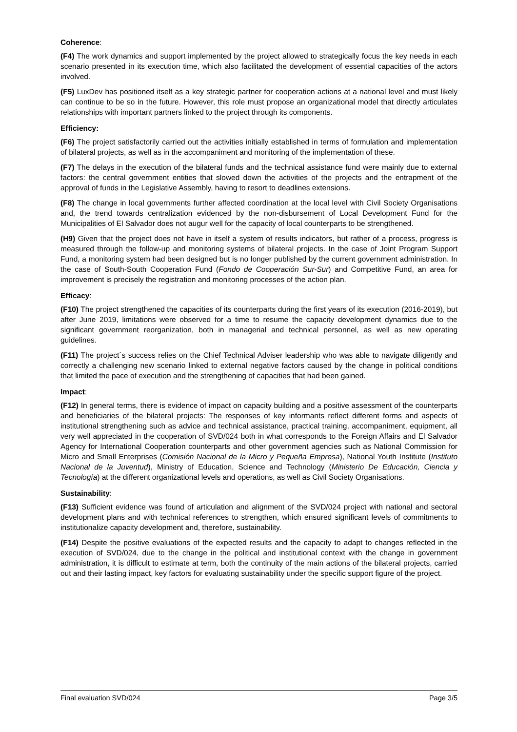Coherence:
(F4) The work dynamics and support implemented by the project allowed to strategically focus the key needs in each scenario presented in its execution time, which also facilitated the development of essential capacities of the actors involved.
(F5) LuxDev has positioned itself as a key strategic partner for cooperation actions at a national level and must likely can continue to be so in the future. However, this role must propose an organizational model that directly articulates relationships with important partners linked to the project through its components.
Efficiency:
(F6) The project satisfactorily carried out the activities initially established in terms of formulation and implementation of bilateral projects, as well as in the accompaniment and monitoring of the implementation of these.
(F7) The delays in the execution of the bilateral funds and the technical assistance fund were mainly due to external factors: the central government entities that slowed down the activities of the projects and the entrapment of the approval of funds in the Legislative Assembly, having to resort to deadlines extensions.
(F8) The change in local governments further affected coordination at the local level with Civil Society Organisations and, the trend towards centralization evidenced by the non-disbursement of Local Development Fund for the Municipalities of El Salvador does not augur well for the capacity of local counterparts to be strengthened.
(H9) Given that the project does not have in itself a system of results indicators, but rather of a process, progress is measured through the follow-up and monitoring systems of bilateral projects. In the case of Joint Program Support Fund, a monitoring system had been designed but is no longer published by the current government administration. In the case of South-South Cooperation Fund (Fondo de Cooperación Sur-Sur) and Competitive Fund, an area for improvement is precisely the registration and monitoring processes of the action plan.
Efficacy:
(F10) The project strengthened the capacities of its counterparts during the first years of its execution (2016-2019), but after June 2019, limitations were observed for a time to resume the capacity development dynamics due to the significant government reorganization, both in managerial and technical personnel, as well as new operating guidelines.
(F11) The project´s success relies on the Chief Technical Adviser leadership who was able to navigate diligently and correctly a challenging new scenario linked to external negative factors caused by the change in political conditions that limited the pace of execution and the strengthening of capacities that had been gained.
Impact:
(F12) In general terms, there is evidence of impact on capacity building and a positive assessment of the counterparts and beneficiaries of the bilateral projects: The responses of key informants reflect different forms and aspects of institutional strengthening such as advice and technical assistance, practical training, accompaniment, equipment, all very well appreciated in the cooperation of SVD/024 both in what corresponds to the Foreign Affairs and El Salvador Agency for International Cooperation counterparts and other government agencies such as National Commission for Micro and Small Enterprises (Comisión Nacional de la Micro y Pequeña Empresa), National Youth Institute (Instituto Nacional de la Juventud), Ministry of Education, Science and Technology (Ministerio De Educación, Ciencia y Tecnología) at the different organizational levels and operations, as well as Civil Society Organisations.
Sustainability:
(F13) Sufficient evidence was found of articulation and alignment of the SVD/024 project with national and sectoral development plans and with technical references to strengthen, which ensured significant levels of commitments to institutionalize capacity development and, therefore, sustainability.
(F14) Despite the positive evaluations of the expected results and the capacity to adapt to changes reflected in the execution of SVD/024, due to the change in the political and institutional context with the change in government administration, it is difficult to estimate at term, both the continuity of the main actions of the bilateral projects, carried out and their lasting impact, key factors for evaluating sustainability under the specific support figure of the project.
Final evaluation SVD/024 Page 3/5